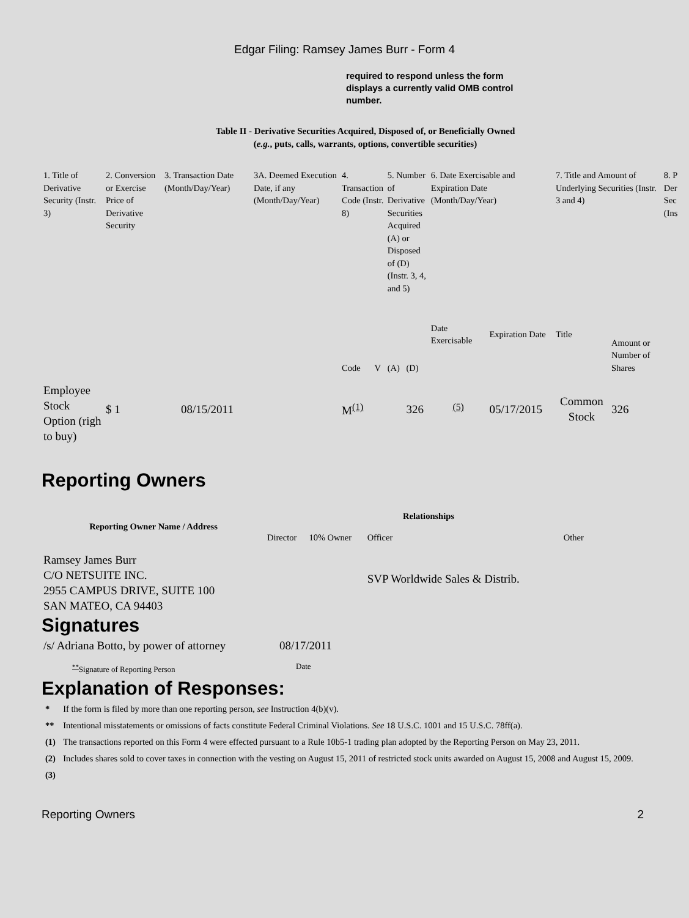Edgar Filing: Ramsey James Burr - Form 4
required to respond unless the form displays a currently valid OMB control number.
Table II - Derivative Securities Acquired, Disposed of, or Beneficially Owned
(e.g., puts, calls, warrants, options, convertible securities)
| 1. Title of Derivative Security (Instr. 3) | 2. Conversion or Exercise Price of Derivative Security | 3. Transaction Date (Month/Day/Year) | 3A. Deemed Execution Date, if any (Month/Day/Year) | 4. Transaction Code (Instr. 8) | | 5. Number of Derivative Securities Acquired (A) or Disposed of (D) (Instr. 3, 4, and 5) | | 6. Date Exercisable and Expiration Date (Month/Day/Year) | | 7. Title and Amount of Underlying Securities (Instr. 3 and 4) | | 8. P Der Sec (Ins |
| | | | | Code | V | (A) | (D) | Date Exercisable | Expiration Date | Title | Amount or Number of Shares | |
| Employee Stock Option (righ to buy) | $ 1 | 08/15/2011 | | M<sup>(1)</sup> | | | 326 | <sup>(5)</sup> | 05/17/2015 | Common Stock | 326 | |
Reporting Owners
| Reporting Owner Name / Address | Relationships | | | |
| --- | --- | --- | --- | --- |
| | Director | 10% Owner | Officer | Other |
| Ramsey James Burr C/O NETSUITE INC. 2955 CAMPUS DRIVE, SUITE 100 SAN MATEO, CA 94403 | | | SVP Worldwide Sales & Distrib. | |
Signatures
| /s/ Adriana Botto, by power of attorney | 08/17/2011 |
| <sup>**</sup> Signature of Reporting Person | Date |
Explanation of Responses:
| * | If the form is filed by more than one reporting person, see Instruction 4(b)(v). |
| ** | Intentional misstatements or omissions of facts constitute Federal Criminal Violations. See 18 U.S.C. 1001 and 15 U.S.C. 78ff(a). |
| (1) | The transactions reported on this Form 4 were effected pursuant to a Rule 10b5-1 trading plan adopted by the Reporting Person on May 23, 2011. |
| (2) | Includes shares sold to cover taxes in connection with the vesting on August 15, 2011 of restricted stock units awarded on August 15, 2008 and August 15, 2009. |
| (3) | |
Reporting Owners 2